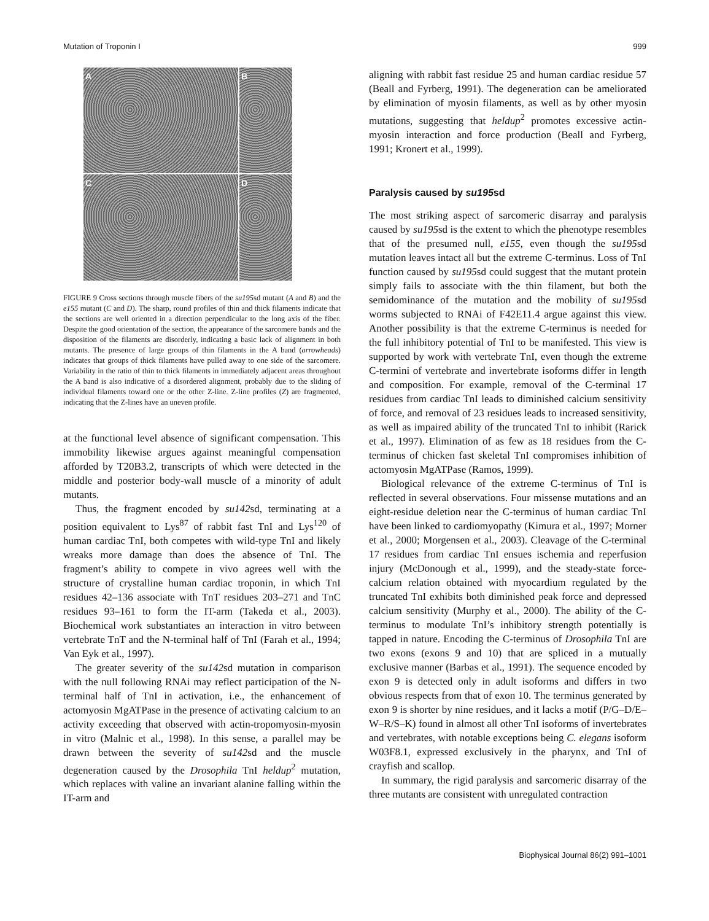Mutation of Troponin I 999
A
B
C
D
FIGURE 9 Cross sections through muscle fibers of the su195sd mutant (A and B) and the e155 mutant (C and D). The sharp, round profiles of thin and thick filaments indicate that the sections are well oriented in a direction perpendicular to the long axis of the fiber. Despite the good orientation of the section, the appearance of the sarcomere bands and the disposition of the filaments are disorderly, indicating a basic lack of alignment in both mutants. The presence of large groups of thin filaments in the A band (arrowheads) indicates that groups of thick filaments have pulled away to one side of the sarcomere. Variability in the ratio of thin to thick filaments in immediately adjacent areas throughout the A band is also indicative of a disordered alignment, probably due to the sliding of individual filaments toward one or the other Z-line. Z-line profiles (Z) are fragmented, indicating that the Z-lines have an uneven profile.
at the functional level absence of significant compensation. This immobility likewise argues against meaningful compensation afforded by T20B3.2, transcripts of which were detected in the middle and posterior body-wall muscle of a minority of adult mutants.
Thus, the fragment encoded by su142sd, terminating at a position equivalent to Lys<sup>87</sup> of rabbit fast TnI and Lys<sup>120</sup> of human cardiac TnI, both competes with wild-type TnI and likely wreaks more damage than does the absence of TnI. The fragment’s ability to compete in vivo agrees well with the structure of crystalline human cardiac troponin, in which TnI residues 42–136 associate with TnT residues 203–271 and TnC residues 93–161 to form the IT-arm (Takeda et al., 2003). Biochemical work substantiates an interaction in vitro between vertebrate TnT and the N-terminal half of TnI (Farah et al., 1994; Van Eyk et al., 1997).
The greater severity of the su142sd mutation in comparison with the null following RNAi may reflect participation of the N-terminal half of TnI in activation, i.e., the enhancement of actomyosin MgATPase in the presence of activating calcium to an activity exceeding that observed with actin-tropomyosin-myosin in vitro (Malnic et al., 1998). In this sense, a parallel may be drawn between the severity of su142sd and the muscle degeneration caused by the Drosophila TnI heldup<sup>2</sup> mutation, which replaces with valine an invariant alanine falling within the IT-arm and
aligning with rabbit fast residue 25 and human cardiac residue 57 (Beall and Fyrberg, 1991). The degeneration can be ameliorated by elimination of myosin filaments, as well as by other myosin mutations, suggesting that heldup<sup>2</sup> promotes excessive actin-myosin interaction and force production (Beall and Fyrberg, 1991; Kronert et al., 1999).
Paralysis caused by su195sd
The most striking aspect of sarcomeric disarray and paralysis caused by su195sd is the extent to which the phenotype resembles that of the presumed null, e155, even though the su195sd mutation leaves intact all but the extreme C-terminus. Loss of TnI function caused by su195sd could suggest that the mutant protein simply fails to associate with the thin filament, but both the semidominance of the mutation and the mobility of su195sd worms subjected to RNAi of F42E11.4 argue against this view. Another possibility is that the extreme C-terminus is needed for the full inhibitory potential of TnI to be manifested. This view is supported by work with vertebrate TnI, even though the extreme C-termini of vertebrate and invertebrate isoforms differ in length and composition. For example, removal of the C-terminal 17 residues from cardiac TnI leads to diminished calcium sensitivity of force, and removal of 23 residues leads to increased sensitivity, as well as impaired ability of the truncated TnI to inhibit (Rarick et al., 1997). Elimination of as few as 18 residues from the C-terminus of chicken fast skeletal TnI compromises inhibition of actomyosin MgATPase (Ramos, 1999).
Biological relevance of the extreme C-terminus of TnI is reflected in several observations. Four missense mutations and an eight-residue deletion near the C-terminus of human cardiac TnI have been linked to cardiomyopathy (Kimura et al., 1997; Morner et al., 2000; Morgensen et al., 2003). Cleavage of the C-terminal 17 residues from cardiac TnI ensues ischemia and reperfusion injury (McDonough et al., 1999), and the steady-state force-calcium relation obtained with myocardium regulated by the truncated TnI exhibits both diminished peak force and depressed calcium sensitivity (Murphy et al., 2000). The ability of the C-terminus to modulate TnI’s inhibitory strength potentially is tapped in nature. Encoding the C-terminus of Drosophila TnI are two exons (exons 9 and 10) that are spliced in a mutually exclusive manner (Barbas et al., 1991). The sequence encoded by exon 9 is detected only in adult isoforms and differs in two obvious respects from that of exon 10. The terminus generated by exon 9 is shorter by nine residues, and it lacks a motif (P/G–D/E–W–R/S–K) found in almost all other TnI isoforms of invertebrates and vertebrates, with notable exceptions being C. elegans isoform W03F8.1, expressed exclusively in the pharynx, and TnI of crayfish and scallop.
In summary, the rigid paralysis and sarcomeric disarray of the three mutants are consistent with unregulated contraction
Biophysical Journal 86(2) 991–1001